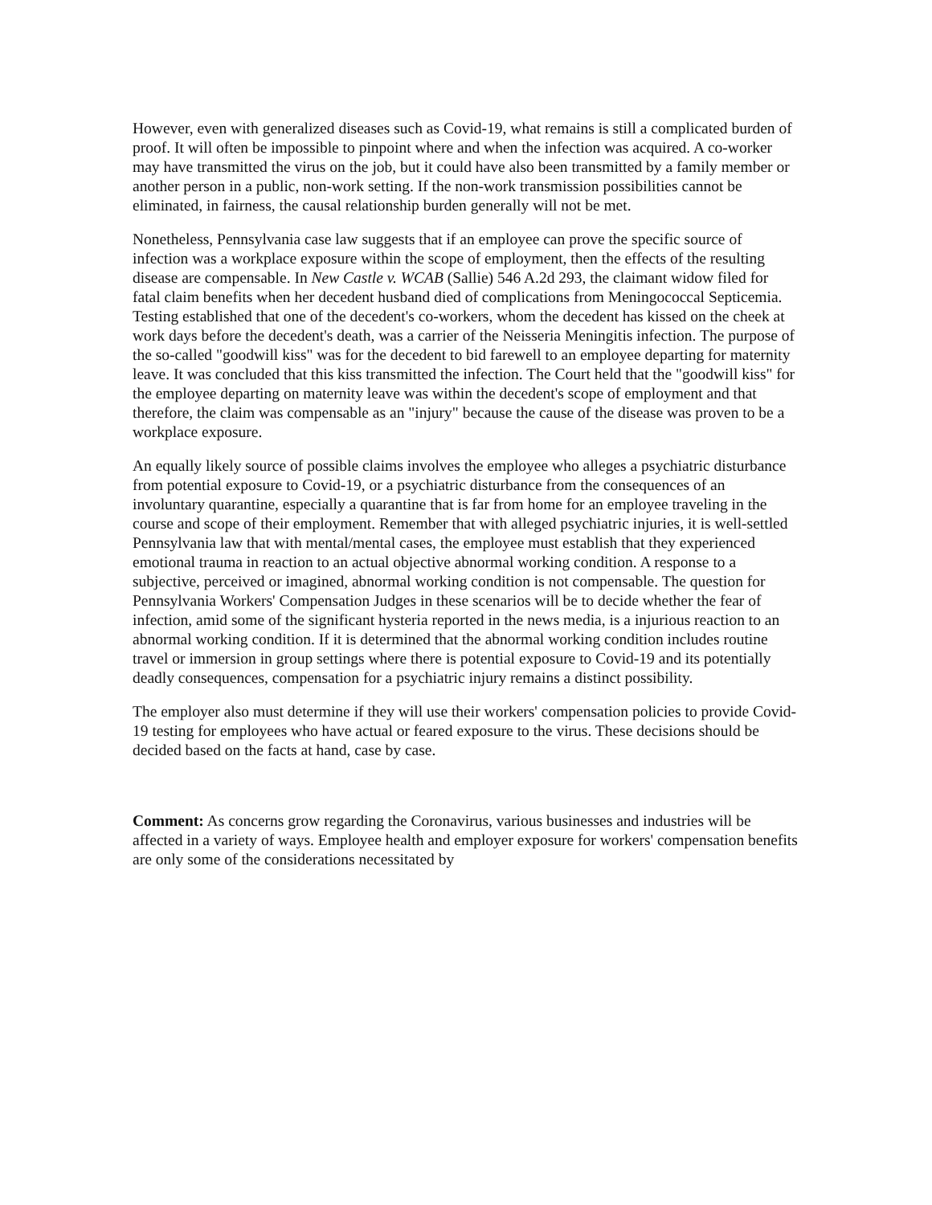However, even with generalized diseases such as Covid-19, what remains is still a complicated burden of proof. It will often be impossible to pinpoint where and when the infection was acquired. A co-worker may have transmitted the virus on the job, but it could have also been transmitted by a family member or another person in a public, non-work setting. If the non-work transmission possibilities cannot be eliminated, in fairness, the causal relationship burden generally will not be met.
Nonetheless, Pennsylvania case law suggests that if an employee can prove the specific source of infection was a workplace exposure within the scope of employment, then the effects of the resulting disease are compensable. In New Castle v. WCAB (Sallie) 546 A.2d 293, the claimant widow filed for fatal claim benefits when her decedent husband died of complications from Meningococcal Septicemia. Testing established that one of the decedent's co-workers, whom the decedent has kissed on the cheek at work days before the decedent's death, was a carrier of the Neisseria Meningitis infection. The purpose of the so-called "goodwill kiss" was for the decedent to bid farewell to an employee departing for maternity leave. It was concluded that this kiss transmitted the infection. The Court held that the "goodwill kiss" for the employee departing on maternity leave was within the decedent's scope of employment and that therefore, the claim was compensable as an "injury" because the cause of the disease was proven to be a workplace exposure.
An equally likely source of possible claims involves the employee who alleges a psychiatric disturbance from potential exposure to Covid-19, or a psychiatric disturbance from the consequences of an involuntary quarantine, especially a quarantine that is far from home for an employee traveling in the course and scope of their employment. Remember that with alleged psychiatric injuries, it is well-settled Pennsylvania law that with mental/mental cases, the employee must establish that they experienced emotional trauma in reaction to an actual objective abnormal working condition. A response to a subjective, perceived or imagined, abnormal working condition is not compensable. The question for Pennsylvania Workers' Compensation Judges in these scenarios will be to decide whether the fear of infection, amid some of the significant hysteria reported in the news media, is a injurious reaction to an abnormal working condition. If it is determined that the abnormal working condition includes routine travel or immersion in group settings where there is potential exposure to Covid-19 and its potentially deadly consequences, compensation for a psychiatric injury remains a distinct possibility.
The employer also must determine if they will use their workers' compensation policies to provide Covid-19 testing for employees who have actual or feared exposure to the virus. These decisions should be decided based on the facts at hand, case by case.
Comment: As concerns grow regarding the Coronavirus, various businesses and industries will be affected in a variety of ways. Employee health and employer exposure for workers' compensation benefits are only some of the considerations necessitated by